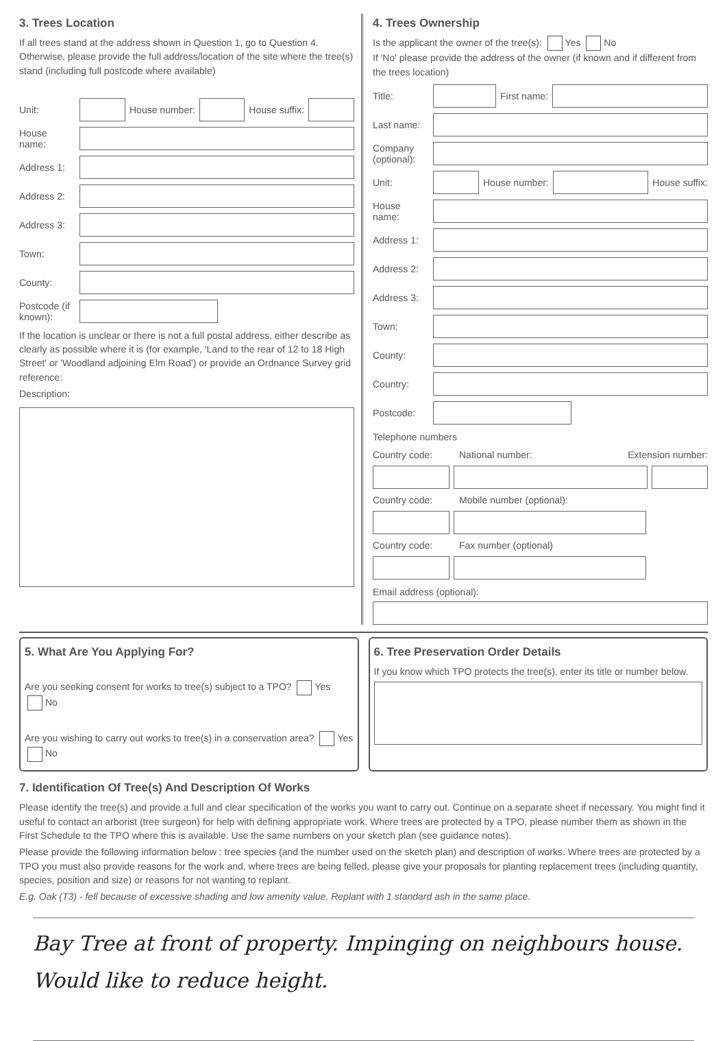3. Trees Location
If all trees stand at the address shown in Question 1, go to Question 4. Otherwise, please provide the full address/location of the site where the tree(s) stand (including full postcode where available)
Unit: House number: House suffix:
House name:
Address 1:
Address 2:
Address 3:
Town:
County:
Postcode (if known):
If the location is unclear or there is not a full postal address, either describe as clearly as possible where it is (for example, 'Land to the rear of 12 to 18 High Street' or 'Woodland adjoining Elm Road') or provide an Ordnance Survey grid reference:
Description:
4. Trees Ownership
Is the applicant the owner of the tree(s): Yes No
If 'No' please provide the address of the owner (if known and if different from the trees location)
Title: First name:
Last name:
Company (optional):
Unit: House number: House suffix:
House name:
Address 1:
Address 2:
Address 3:
Town:
County:
Country:
Postcode:
Telephone numbers
Country code: National number: Extension number:
Country code: Mobile number (optional):
Country code: Fax number (optional)
Email address (optional):
5. What Are You Applying For?
Are you seeking consent for works to tree(s) subject to a TPO? Yes No
Are you wishing to carry out works to tree(s) in a conservation area? Yes No
6. Tree Preservation Order Details
If you know which TPO protects the tree(s), enter its title or number below.
7. Identification Of Tree(s) And Description Of Works
Please identify the tree(s) and provide a full and clear specification of the works you want to carry out. Continue on a separate sheet if necessary. You might find it useful to contact an arborist (tree surgeon) for help with defining appropriate work. Where trees are protected by a TPO, please number them as shown in the First Schedule to the TPO where this is available. Use the same numbers on your sketch plan (see guidance notes).
Please provide the following information below : tree species (and the number used on the sketch plan) and description of works. Where trees are protected by a TPO you must also provide reasons for the work and, where trees are being felled, please give your proposals for planting replacement trees (including quantity, species, position and size) or reasons for not wanting to replant.
E.g. Oak (T3) - fell because of excessive shading and low amenity value. Replant with 1 standard ash in the same place.
Bay Tree at front of property. Impinging on neighbours house. Would like to reduce height.